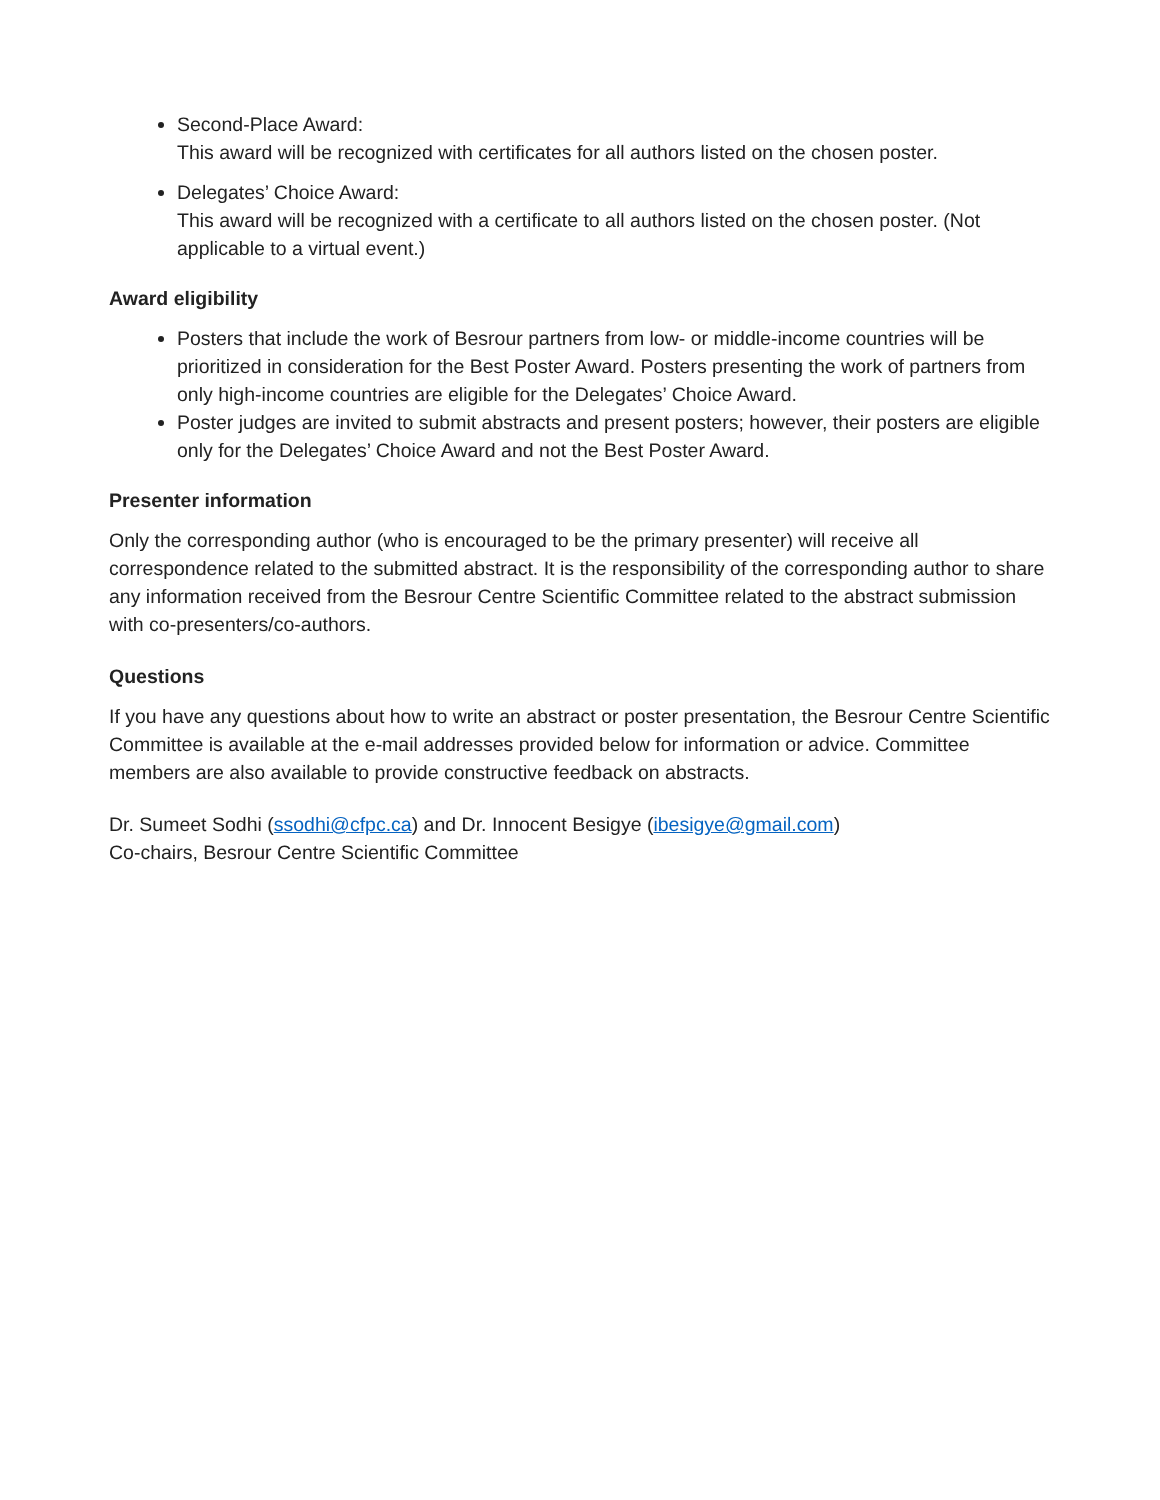Second-Place Award:
This award will be recognized with certificates for all authors listed on the chosen poster.
Delegates’ Choice Award:
This award will be recognized with a certificate to all authors listed on the chosen poster. (Not applicable to a virtual event.)
Award eligibility
Posters that include the work of Besrour partners from low- or middle-income countries will be prioritized in consideration for the Best Poster Award. Posters presenting the work of partners from only high-income countries are eligible for the Delegates’ Choice Award.
Poster judges are invited to submit abstracts and present posters; however, their posters are eligible only for the Delegates’ Choice Award and not the Best Poster Award.
Presenter information
Only the corresponding author (who is encouraged to be the primary presenter) will receive all correspondence related to the submitted abstract. It is the responsibility of the corresponding author to share any information received from the Besrour Centre Scientific Committee related to the abstract submission with co-presenters/co-authors.
Questions
If you have any questions about how to write an abstract or poster presentation, the Besrour Centre Scientific Committee is available at the e-mail addresses provided below for information or advice. Committee members are also available to provide constructive feedback on abstracts.
Dr. Sumeet Sodhi (ssodhi@cfpc.ca) and Dr. Innocent Besigye (ibesigye@gmail.com)
Co-chairs, Besrour Centre Scientific Committee